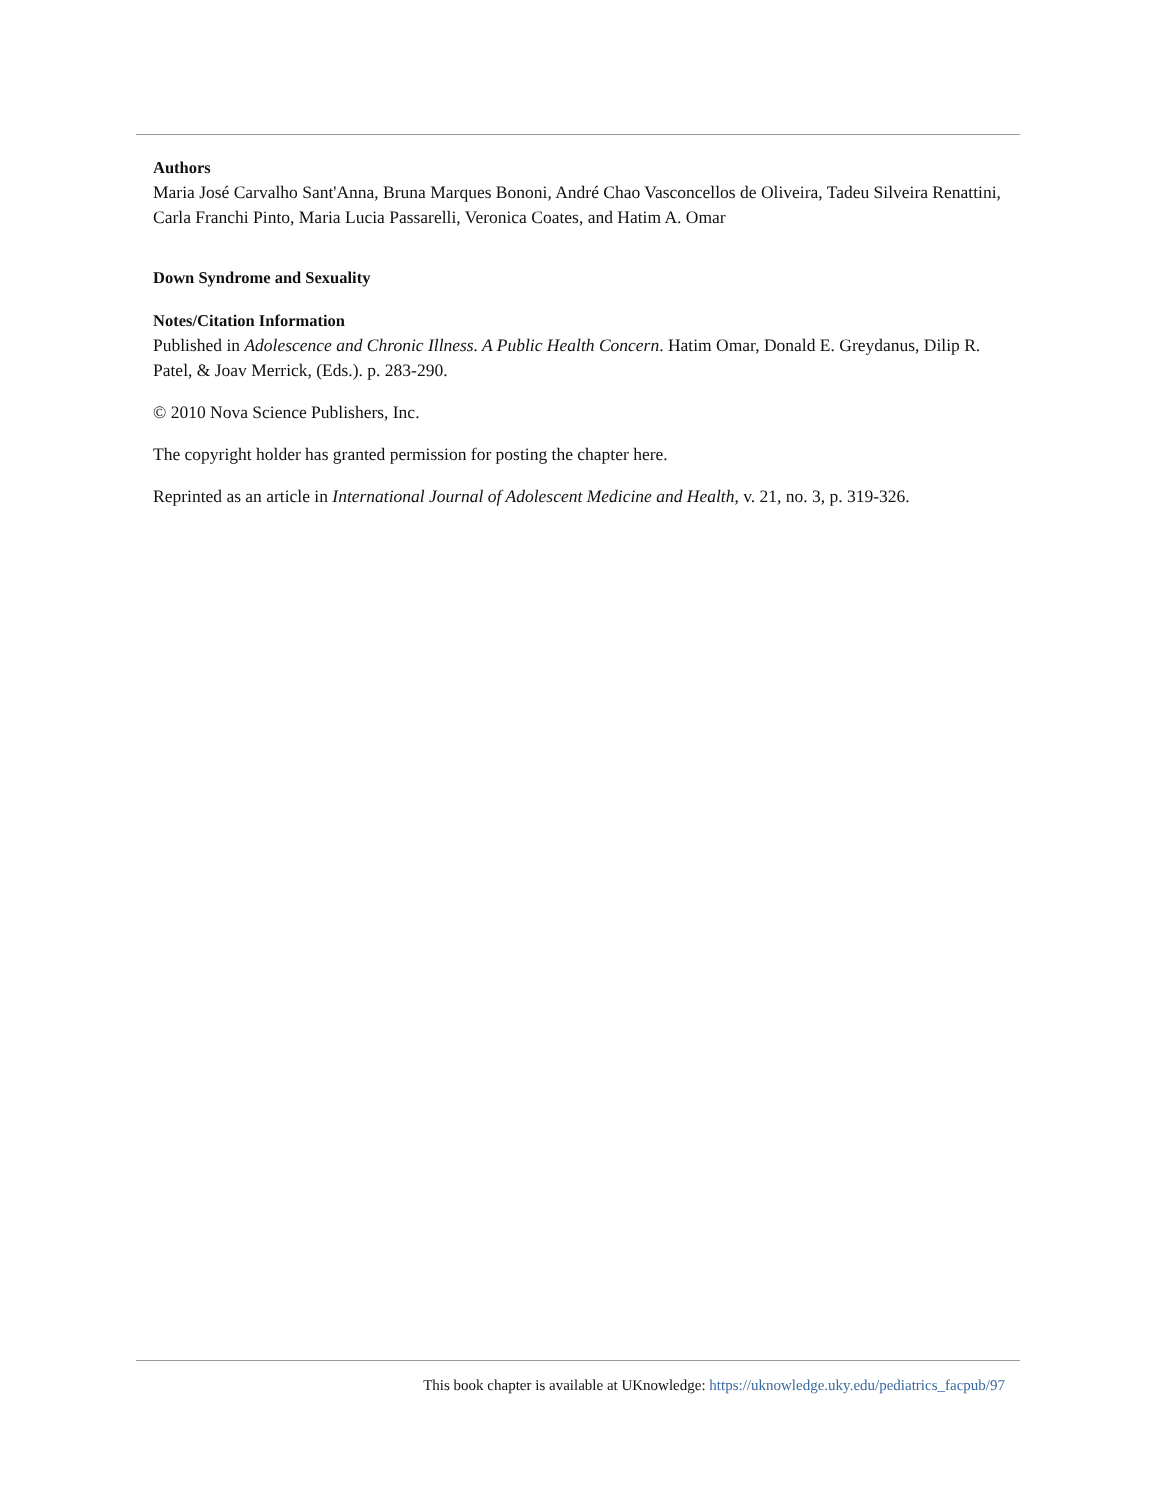Authors
Maria José Carvalho Sant'Anna, Bruna Marques Bononi, André Chao Vasconcellos de Oliveira, Tadeu Silveira Renattini, Carla Franchi Pinto, Maria Lucia Passarelli, Veronica Coates, and Hatim A. Omar
Down Syndrome and Sexuality
Notes/Citation Information
Published in Adolescence and Chronic Illness. A Public Health Concern. Hatim Omar, Donald E. Greydanus, Dilip R. Patel, & Joav Merrick, (Eds.). p. 283-290.
© 2010 Nova Science Publishers, Inc.
The copyright holder has granted permission for posting the chapter here.
Reprinted as an article in International Journal of Adolescent Medicine and Health, v. 21, no. 3, p. 319-326.
This book chapter is available at UKnowledge: https://uknowledge.uky.edu/pediatrics_facpub/97